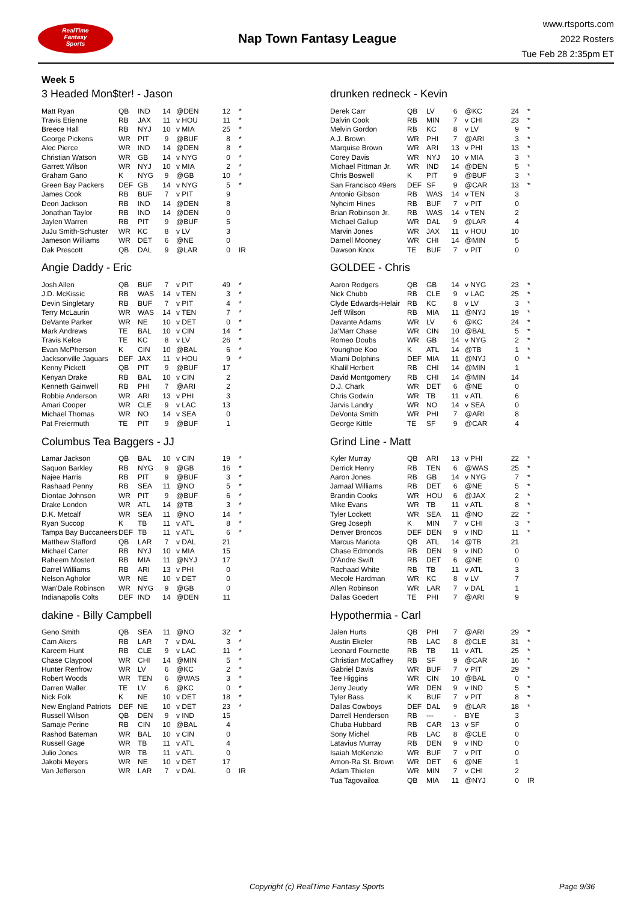RealTime
Fantasy
Sports
Nap Town Fantasy League
www.rtsports.com
2022 Rosters
Tue Feb 28 2:35pm ET
Week 5
3 Headed Mon$ter! - Jason
| Matt Ryan | QB | IND | 14 | @DEN | 12 | * |
| Travis Etienne | RB | JAX | 11 | v HOU | 11 | * |
| Breece Hall | RB | NYJ | 10 | v MIA | 25 | * |
| George Pickens | WR | PIT | 9 | @BUF | 8 | * |
| Alec Pierce | WR | IND | 14 | @DEN | 8 | * |
| Christian Watson | WR | GB | 14 | v NYG | 0 | * |
| Garrett Wilson | WR | NYJ | 10 | v MIA | 2 | * |
| Graham Gano | K | NYG | 9 | @GB | 10 | * |
| Green Bay Packers | DEF | GB | 14 | v NYG | 5 | * |
| James Cook | RB | BUF | 7 | v PIT | 9 | |
| Deon Jackson | RB | IND | 14 | @DEN | 8 | |
| Jonathan Taylor | RB | IND | 14 | @DEN | 0 | |
| Jaylen Warren | RB | PIT | 9 | @BUF | 5 | |
| JuJu Smith-Schuster | WR | KC | 8 | v LV | 3 | |
| Jameson Williams | WR | DET | 6 | @NE | 0 | |
| Dak Prescott | QB | DAL | 9 | @LAR | 0 | IR |
Angie Daddy - Eric
| Josh Allen | QB | BUF | 7 | v PIT | 49 | * |
| J.D. McKissic | RB | WAS | 14 | v TEN | 3 | * |
| Devin Singletary | RB | BUF | 7 | v PIT | 4 | * |
| Terry McLaurin | WR | WAS | 14 | v TEN | 7 | * |
| DeVante Parker | WR | NE | 10 | v DET | 0 | * |
| Mark Andrews | TE | BAL | 10 | v CIN | 14 | * |
| Travis Kelce | TE | KC | 8 | v LV | 26 | * |
| Evan McPherson | K | CIN | 10 | @BAL | 6 | * |
| Jacksonville Jaguars | DEF | JAX | 11 | v HOU | 9 | * |
| Kenny Pickett | QB | PIT | 9 | @BUF | 17 | |
| Kenyan Drake | RB | BAL | 10 | v CIN | 2 | |
| Kenneth Gainwell | RB | PHI | 7 | @ARI | 2 | |
| Robbie Anderson | WR | ARI | 13 | v PHI | 3 | |
| Amari Cooper | WR | CLE | 9 | v LAC | 13 | |
| Michael Thomas | WR | NO | 14 | v SEA | 0 | |
| Pat Freiermuth | TE | PIT | 9 | @BUF | 1 | |
Columbus Tea Baggers - JJ
| Lamar Jackson | QB | BAL | 10 | v CIN | 19 | * |
| Saquon Barkley | RB | NYG | 9 | @GB | 16 | * |
| Najee Harris | RB | PIT | 9 | @BUF | 3 | * |
| Rashaad Penny | RB | SEA | 11 | @NO | 5 | * |
| Diontae Johnson | WR | PIT | 9 | @BUF | 6 | * |
| Drake London | WR | ATL | 14 | @TB | 3 | * |
| D.K. Metcalf | WR | SEA | 11 | @NO | 14 | * |
| Ryan Succop | K | TB | 11 | v ATL | 8 | * |
| Tampa Bay Buccaneers | DEF | TB | 11 | v ATL | 6 | * |
| Matthew Stafford | QB | LAR | 7 | v DAL | 21 | |
| Michael Carter | RB | NYJ | 10 | v MIA | 15 | |
| Raheem Mostert | RB | MIA | 11 | @NYJ | 17 | |
| Darrel Williams | RB | ARI | 13 | v PHI | 0 | |
| Nelson Agholor | WR | NE | 10 | v DET | 0 | |
| Wan'Dale Robinson | WR | NYG | 9 | @GB | 0 | |
| Indianapolis Colts | DEF | IND | 14 | @DEN | 11 | |
dakine - Billy Campbell
| Geno Smith | QB | SEA | 11 | @NO | 32 | * |
| Cam Akers | RB | LAR | 7 | v DAL | 3 | * |
| Kareem Hunt | RB | CLE | 9 | v LAC | 11 | * |
| Chase Claypool | WR | CHI | 14 | @MIN | 5 | * |
| Hunter Renfrow | WR | LV | 6 | @KC | 2 | * |
| Robert Woods | WR | TEN | 6 | @WAS | 3 | * |
| Darren Waller | TE | LV | 6 | @KC | 0 | * |
| Nick Folk | K | NE | 10 | v DET | 18 | * |
| New England Patriots | DEF | NE | 10 | v DET | 23 | * |
| Russell Wilson | QB | DEN | 9 | v IND | 15 | |
| Samaje Perine | RB | CIN | 10 | @BAL | 4 | |
| Rashod Bateman | WR | BAL | 10 | v CIN | 0 | |
| Russell Gage | WR | TB | 11 | v ATL | 4 | |
| Julio Jones | WR | TB | 11 | v ATL | 0 | |
| Jakobi Meyers | WR | NE | 10 | v DET | 17 | |
| Van Jefferson | WR | LAR | 7 | v DAL | 0 | IR |
drunken redneck - Kevin
| Derek Carr | QB | LV | 6 | @KC | 24 | * |
| Dalvin Cook | RB | MIN | 7 | v CHI | 23 | * |
| Melvin Gordon | RB | KC | 8 | v LV | 9 | * |
| A.J. Brown | WR | PHI | 7 | @ARI | 3 | * |
| Marquise Brown | WR | ARI | 13 | v PHI | 13 | * |
| Corey Davis | WR | NYJ | 10 | v MIA | 3 | * |
| Michael Pittman Jr. | WR | IND | 14 | @DEN | 5 | * |
| Chris Boswell | K | PIT | 9 | @BUF | 3 | * |
| San Francisco 49ers | DEF | SF | 9 | @CAR | 13 | * |
| Antonio Gibson | RB | WAS | 14 | v TEN | 3 | |
| Nyheim Hines | RB | BUF | 7 | v PIT | 0 | |
| Brian Robinson Jr. | RB | WAS | 14 | v TEN | 2 | |
| Michael Gallup | WR | DAL | 9 | @LAR | 4 | |
| Marvin Jones | WR | JAX | 11 | v HOU | 10 | |
| Darnell Mooney | WR | CHI | 14 | @MIN | 5 | |
| Dawson Knox | TE | BUF | 7 | v PIT | 0 | |
GOLDEE - Chris
| Aaron Rodgers | QB | GB | 14 | v NYG | 23 | * |
| Nick Chubb | RB | CLE | 9 | v LAC | 25 | * |
| Clyde Edwards-Helair | RB | KC | 8 | v LV | 3 | * |
| Jeff Wilson | RB | MIA | 11 | @NYJ | 19 | * |
| Davante Adams | WR | LV | 6 | @KC | 24 | * |
| Ja'Marr Chase | WR | CIN | 10 | @BAL | 5 | * |
| Romeo Doubs | WR | GB | 14 | v NYG | 2 | * |
| Younghoe Koo | K | ATL | 14 | @TB | 1 | * |
| Miami Dolphins | DEF | MIA | 11 | @NYJ | 0 | * |
| Khalil Herbert | RB | CHI | 14 | @MIN | 1 | |
| David Montgomery | RB | CHI | 14 | @MIN | 14 | |
| D.J. Chark | WR | DET | 6 | @NE | 0 | |
| Chris Godwin | WR | TB | 11 | v ATL | 6 | |
| Jarvis Landry | WR | NO | 14 | v SEA | 0 | |
| DeVonta Smith | WR | PHI | 7 | @ARI | 8 | |
| George Kittle | TE | SF | 9 | @CAR | 4 | |
Grind Line - Matt
| Kyler Murray | QB | ARI | 13 | v PHI | 22 | * |
| Derrick Henry | RB | TEN | 6 | @WAS | 25 | * |
| Aaron Jones | RB | GB | 14 | v NYG | 7 | * |
| Jamaal Williams | RB | DET | 6 | @NE | 5 | * |
| Brandin Cooks | WR | HOU | 6 | @JAX | 2 | * |
| Mike Evans | WR | TB | 11 | v ATL | 8 | * |
| Tyler Lockett | WR | SEA | 11 | @NO | 22 | * |
| Greg Joseph | K | MIN | 7 | v CHI | 3 | * |
| Denver Broncos | DEF | DEN | 9 | v IND | 11 | * |
| Marcus Mariota | QB | ATL | 14 | @TB | 21 | |
| Chase Edmonds | RB | DEN | 9 | v IND | 0 | |
| D'Andre Swift | RB | DET | 6 | @NE | 0 | |
| Rachaad White | RB | TB | 11 | v ATL | 3 | |
| Mecole Hardman | WR | KC | 8 | v LV | 7 | |
| Allen Robinson | WR | LAR | 7 | v DAL | 1 | |
| Dallas Goedert | TE | PHI | 7 | @ARI | 9 | |
Hypothermia - Carl
| Jalen Hurts | QB | PHI | 7 | @ARI | 29 | * |
| Austin Ekeler | RB | LAC | 8 | @CLE | 31 | * |
| Leonard Fournette | RB | TB | 11 | v ATL | 25 | * |
| Christian McCaffrey | RB | SF | 9 | @CAR | 16 | * |
| Gabriel Davis | WR | BUF | 7 | v PIT | 29 | * |
| Tee Higgins | WR | CIN | 10 | @BAL | 0 | * |
| Jerry Jeudy | WR | DEN | 9 | v IND | 5 | * |
| Tyler Bass | K | BUF | 7 | v PIT | 8 | * |
| Dallas Cowboys | DEF | DAL | 9 | @LAR | 18 | * |
| Darrell Henderson | RB | --- | - | BYE | 3 | |
| Chuba Hubbard | RB | CAR | 13 | v SF | 0 | |
| Sony Michel | RB | LAC | 8 | @CLE | 0 | |
| Latavius Murray | RB | DEN | 9 | v IND | 0 | |
| Isaiah McKenzie | WR | BUF | 7 | v PIT | 0 | |
| Amon-Ra St. Brown | WR | DET | 6 | @NE | 1 | |
| Adam Thielen | WR | MIN | 7 | v CHI | 2 | |
| Tua Tagovailoa | QB | MIA | 11 | @NYJ | 0 | IR |
Copyright (c) RealTime Fantasy Sports Page 9/36